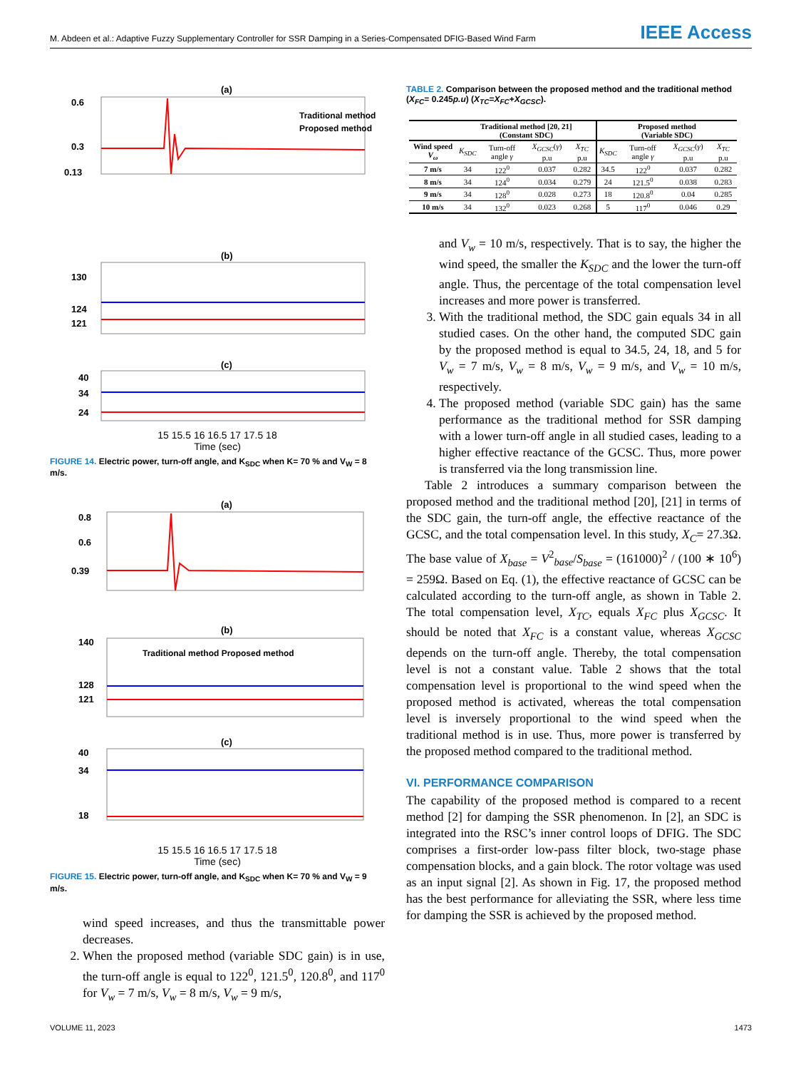M. Abdeen et al.: Adaptive Fuzzy Supplementary Controller for SSR Damping in a Series-Compensated DFIG-Based Wind Farm IEEE Access
(a)
0.6
0.3
0.13
Traditional method
Proposed method
(b)
130
124
121
(c)
40
34
24
15 15.5 16 16.5 17 17.5 18
Time (sec)
FIGURE 14. Electric power, turn-off angle, and K<sub>SDC</sub> when K= 70 % and V<sub>W</sub> = 8 m/s.
(a)
0.8
0.6
0.39
(b)
Traditional method Proposed method
140
128
121
(c)
40
34
18
15 15.5 16 16.5 17 17.5 18
Time (sec)
FIGURE 15. Electric power, turn-off angle, and K<sub>SDC</sub> when K= 70 % and V<sub>W</sub> = 9 m/s.
wind speed increases, and thus the transmittable power decreases.
2. When the proposed method (variable SDC gain) is in use, the turn-off angle is equal to 122<sup>0</sup>, 121.5<sup>0</sup>, 120.8<sup>0</sup>, and 117<sup>0</sup> for V<sub>w</sub> = 7 m/s, V<sub>w</sub> = 8 m/s, V<sub>w</sub> = 9 m/s,
TABLE 2. Comparison between the proposed method and the traditional method (X<sub>FC</sub>= 0.245p.u) (X<sub>TC</sub>=X<sub>FC</sub>+X<sub>GCSC</sub>).
| | Traditional method [20, 21] (Constant SDC) | | | | Proposed method (Variable SDC) | | | |
| --- | --- | --- | --- | --- | --- | --- | --- | --- |
| Wind speed V<sub>ω</sub> | K<sub>SDC</sub> | Turn-off angle γ | X<sub>GCSC</sub> ( γ ) p.u | X<sub>TC</sub> p.u | K<sub>SDC</sub> | Turn-off angle γ | X<sub>GCSC</sub> ( γ ) p.u | X<sub>TC</sub> p.u |
| 7 m/s | 34 | 122<sup>0</sup> | 0.037 | 0.282 | 34.5 | 122<sup>0</sup> | 0.037 | 0.282 |
| 8 m/s | 34 | 124<sup>0</sup> | 0.034 | 0.279 | 24 | 121.5<sup>0</sup> | 0.038 | 0.283 |
| 9 m/s | 34 | 128<sup>0</sup> | 0.028 | 0.273 | 18 | 120.8<sup>0</sup> | 0.04 | 0.285 |
| 10 m/s | 34 | 132<sup>0</sup> | 0.023 | 0.268 | 5 | 117<sup>0</sup> | 0.046 | 0.29 |
and V<sub>w</sub> = 10 m/s, respectively. That is to say, the higher the wind speed, the smaller the K<sub>SDC</sub> and the lower the turn-off angle. Thus, the percentage of the total compensation level increases and more power is transferred.
3. With the traditional method, the SDC gain equals 34 in all studied cases. On the other hand, the computed SDC gain by the proposed method is equal to 34.5, 24, 18, and 5 for V<sub>w</sub> = 7 m/s, V<sub>w</sub> = 8 m/s, V<sub>w</sub> = 9 m/s, and V<sub>w</sub> = 10 m/s, respectively.
4. The proposed method (variable SDC gain) has the same performance as the traditional method for SSR damping with a lower turn-off angle in all studied cases, leading to a higher effective reactance of the GCSC. Thus, more power is transferred via the long transmission line.
Table 2 introduces a summary comparison between the proposed method and the traditional method [20], [21] in terms of the SDC gain, the turn-off angle, the effective reactance of the GCSC, and the total compensation level. In this study, X<sub>C</sub>= 27.3Ω. The base value of X<sub>base</sub> = V<sup>2</sup><sub>base</sub>/S<sub>base</sub> = (161000)<sup>2</sup> / (100 ∗ 10<sup>6</sup>) = 259Ω. Based on Eq. (1), the effective reactance of GCSC can be calculated according to the turn-off angle, as shown in Table 2. The total compensation level, X<sub>TC</sub>, equals X<sub>FC</sub> plus X<sub>GCSC</sub>. It should be noted that X<sub>FC</sub> is a constant value, whereas X<sub>GCSC</sub> depends on the turn-off angle. Thereby, the total compensation level is not a constant value. Table 2 shows that the total compensation level is proportional to the wind speed when the proposed method is activated, whereas the total compensation level is inversely proportional to the wind speed when the traditional method is in use. Thus, more power is transferred by the proposed method compared to the traditional method.
VI. PERFORMANCE COMPARISON
The capability of the proposed method is compared to a recent method [2] for damping the SSR phenomenon. In [2], an SDC is integrated into the RSC’s inner control loops of DFIG. The SDC comprises a first-order low-pass filter block, two-stage phase compensation blocks, and a gain block. The rotor voltage was used as an input signal [2]. As shown in Fig. 17, the proposed method has the best performance for alleviating the SSR, where less time for damping the SSR is achieved by the proposed method.
VOLUME 11, 2023 1473